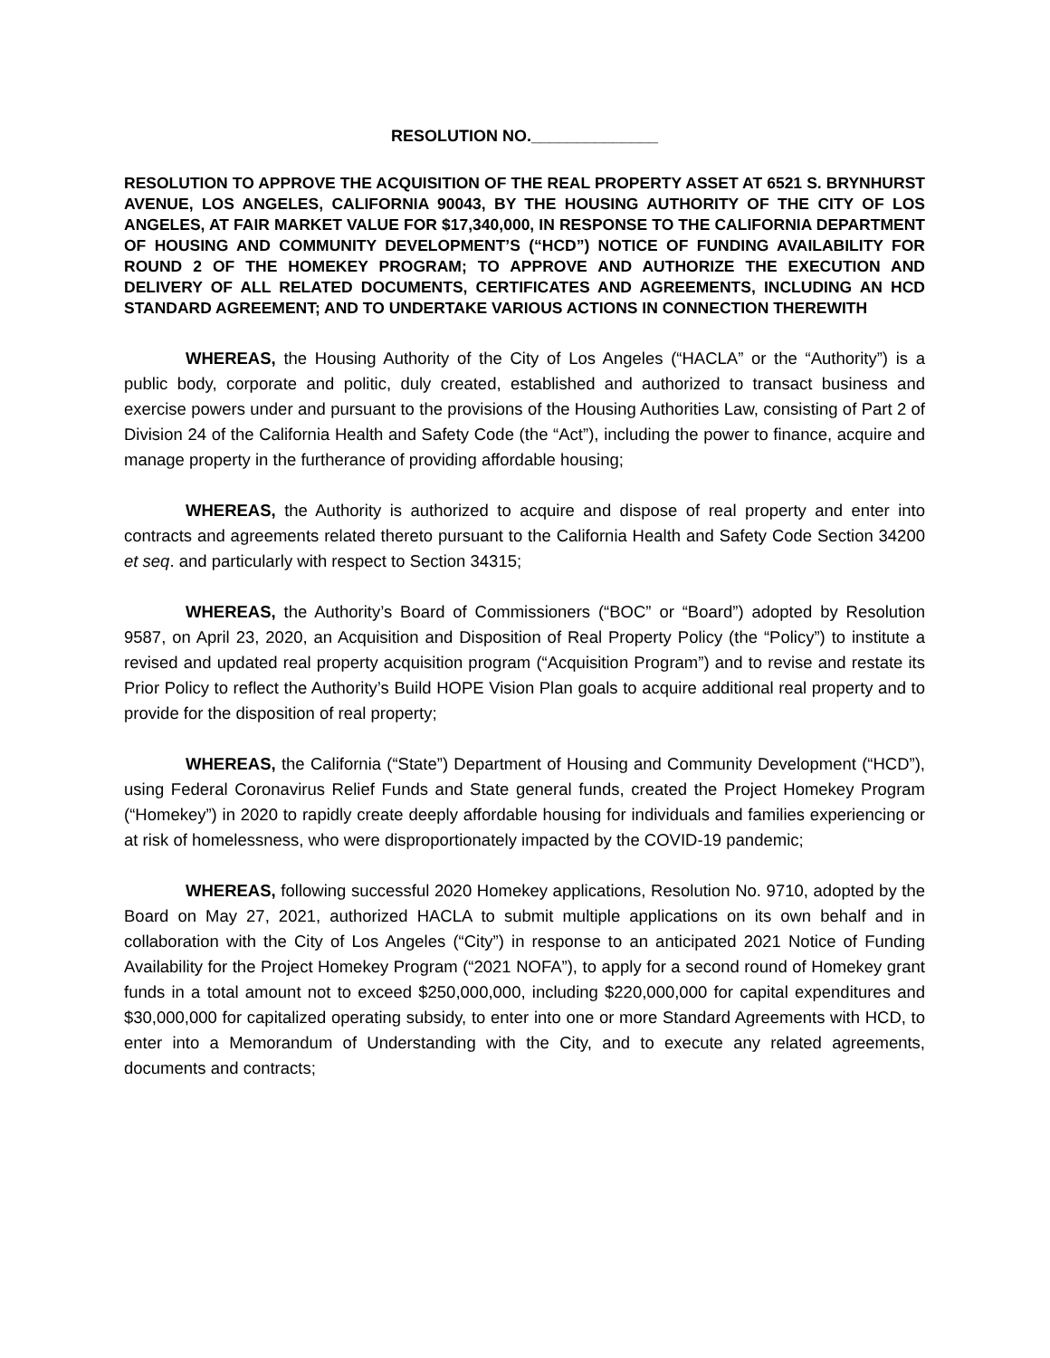RESOLUTION NO.______________
RESOLUTION TO APPROVE THE ACQUISITION OF THE REAL PROPERTY ASSET AT 6521 S. BRYNHURST AVENUE, LOS ANGELES, CALIFORNIA 90043, BY THE HOUSING AUTHORITY OF THE CITY OF LOS ANGELES, AT FAIR MARKET VALUE FOR $17,340,000, IN RESPONSE TO THE CALIFORNIA DEPARTMENT OF HOUSING AND COMMUNITY DEVELOPMENT’S (“HCD”) NOTICE OF FUNDING AVAILABILITY FOR ROUND 2 OF THE HOMEKEY PROGRAM; TO APPROVE AND AUTHORIZE THE EXECUTION AND DELIVERY OF ALL RELATED DOCUMENTS, CERTIFICATES AND AGREEMENTS, INCLUDING AN HCD STANDARD AGREEMENT; AND TO UNDERTAKE VARIOUS ACTIONS IN CONNECTION THEREWITH
WHEREAS, the Housing Authority of the City of Los Angeles (“HACLA” or the “Authority”) is a public body, corporate and politic, duly created, established and authorized to transact business and exercise powers under and pursuant to the provisions of the Housing Authorities Law, consisting of Part 2 of Division 24 of the California Health and Safety Code (the “Act”), including the power to finance, acquire and manage property in the furtherance of providing affordable housing;
WHEREAS, the Authority is authorized to acquire and dispose of real property and enter into contracts and agreements related thereto pursuant to the California Health and Safety Code Section 34200 et seq. and particularly with respect to Section 34315;
WHEREAS, the Authority’s Board of Commissioners (“BOC” or “Board”) adopted by Resolution 9587, on April 23, 2020, an Acquisition and Disposition of Real Property Policy (the “Policy”) to institute a revised and updated real property acquisition program (“Acquisition Program”) and to revise and restate its Prior Policy to reflect the Authority’s Build HOPE Vision Plan goals to acquire additional real property and to provide for the disposition of real property;
WHEREAS, the California (“State”) Department of Housing and Community Development (“HCD”), using Federal Coronavirus Relief Funds and State general funds, created the Project Homekey Program (“Homekey”) in 2020 to rapidly create deeply affordable housing for individuals and families experiencing or at risk of homelessness, who were disproportionately impacted by the COVID-19 pandemic;
WHEREAS, following successful 2020 Homekey applications, Resolution No. 9710, adopted by the Board on May 27, 2021, authorized HACLA to submit multiple applications on its own behalf and in collaboration with the City of Los Angeles (“City”) in response to an anticipated 2021 Notice of Funding Availability for the Project Homekey Program (“2021 NOFA”), to apply for a second round of Homekey grant funds in a total amount not to exceed $250,000,000, including $220,000,000 for capital expenditures and $30,000,000 for capitalized operating subsidy, to enter into one or more Standard Agreements with HCD, to enter into a Memorandum of Understanding with the City, and to execute any related agreements, documents and contracts;